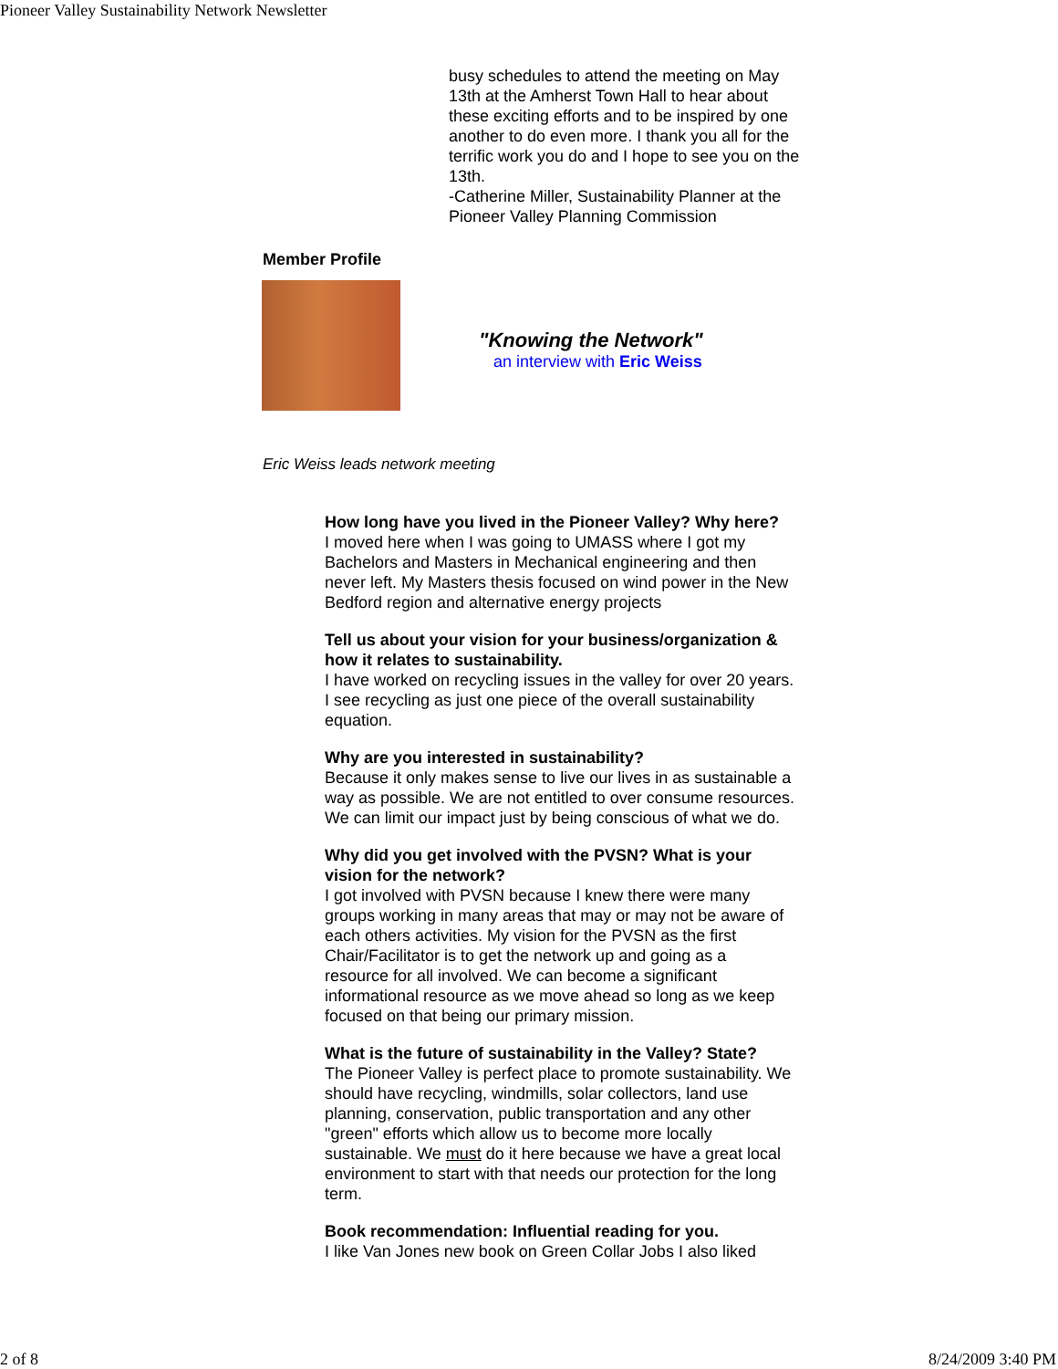Pioneer Valley Sustainability Network Newsletter
busy schedules to attend the meeting on May 13th at the Amherst Town Hall to hear about these exciting efforts and to be inspired by one another to do even more. I thank you all for the terrific work you do and I hope to see you on the 13th.
-Catherine Miller, Sustainability Planner at the Pioneer Valley Planning Commission
Member Profile
"Knowing the Network"
an interview with Eric Weiss
Eric Weiss leads network meeting
How long have you lived in the Pioneer Valley? Why here?
I moved here when I was going to UMASS where I got my Bachelors and Masters in Mechanical engineering and then never left. My Masters thesis focused on wind power in the New Bedford region and alternative energy projects
Tell us about your vision for your business/organization & how it relates to sustainability.
I have worked on recycling issues in the valley for over 20 years. I see recycling as just one piece of the overall sustainability equation.
Why are you interested in sustainability?
Because it only makes sense to live our lives in as sustainable a way as possible. We are not entitled to over consume resources. We can limit our impact just by being conscious of what we do.
Why did you get involved with the PVSN? What is your vision for the network?
I got involved with PVSN because I knew there were many groups working in many areas that may or may not be aware of each others activities. My vision for the PVSN as the first Chair/Facilitator is to get the network up and going as a resource for all involved. We can become a significant informational resource as we move ahead so long as we keep focused on that being our primary mission.
What is the future of sustainability in the Valley? State?
The Pioneer Valley is perfect place to promote sustainability. We should have recycling, windmills, solar collectors, land use planning, conservation, public transportation and any other "green" efforts which allow us to become more locally sustainable. We must do it here because we have a great local environment to start with that needs our protection for the long term.
Book recommendation: Influential reading for you.
I like Van Jones new book on Green Collar Jobs I also liked
2 of 8 8/24/2009 3:40 PM